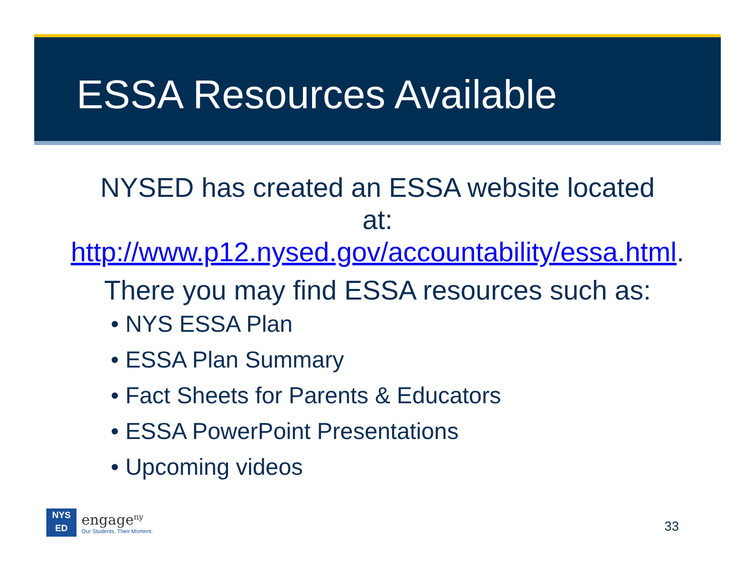ESSA Resources Available
NYSED has created an ESSA website located
at:
http://www.p12.nysed.gov/accountability/essa.html.
There you may find ESSA resources such as:
• NYS ESSA Plan
• ESSA Plan Summary
• Fact Sheets for Parents & Educators
• ESSA PowerPoint Presentations
• Upcoming videos
NYS
ED
engage<sup>ny</sup>
Our Students. Their Moment.
33